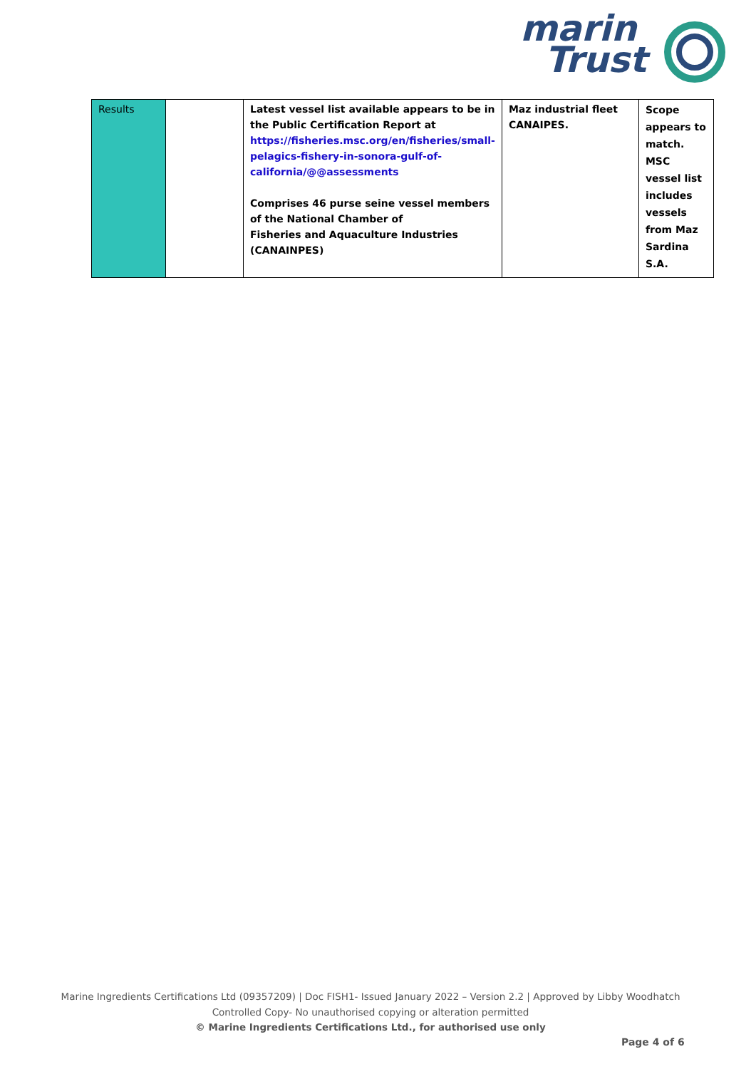marin
Trust
| Results | | Latest vessel list available appears to be in the Public Certification Report at https://fisheries.msc.org/en/fisheries/small-pelagics-fishery-in-sonora-gulf-of-california/@@assessments Comprises 46 purse seine vessel members of the National Chamber of Fisheries and Aquaculture Industries (CANAINPES) | Maz industrial fleet CANAIPES. | Scope appears to match. MSC vessel list includes vessels from Maz Sardina S.A. |
Marine Ingredients Certifications Ltd (09357209) | Doc FISH1- Issued January 2022 – Version 2.2 | Approved by Libby Woodhatch
Controlled Copy- No unauthorised copying or alteration permitted
© Marine Ingredients Certifications Ltd., for authorised use only
Page 4 of 6